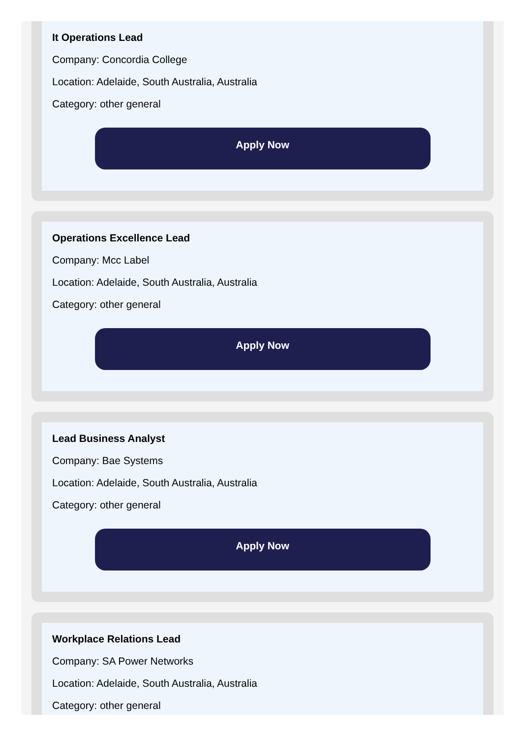It Operations Lead
Company: Concordia College
Location: Adelaide, South Australia, Australia
Category: other general
Apply Now
Operations Excellence Lead
Company: Mcc Label
Location: Adelaide, South Australia, Australia
Category: other general
Apply Now
Lead Business Analyst
Company: Bae Systems
Location: Adelaide, South Australia, Australia
Category: other general
Apply Now
Workplace Relations Lead
Company: SA Power Networks
Location: Adelaide, South Australia, Australia
Category: other general